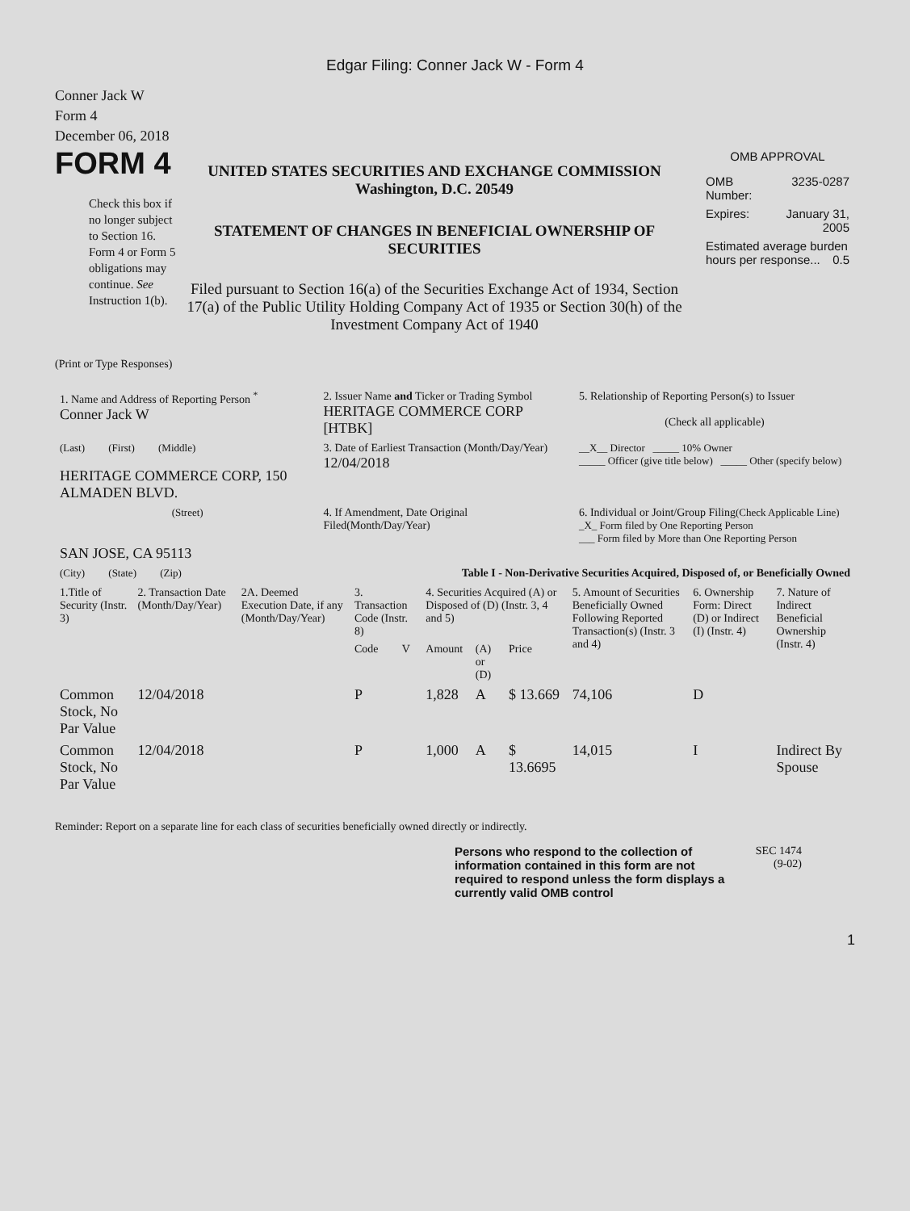Edgar Filing: Conner Jack W - Form 4
Conner Jack W
Form 4
December 06, 2018
FORM 4
Check this box if no longer subject to Section 16. Form 4 or Form 5 obligations may continue. See Instruction 1(b).
UNITED STATES SECURITIES AND EXCHANGE COMMISSION
Washington, D.C. 20549
STATEMENT OF CHANGES IN BENEFICIAL OWNERSHIP OF SECURITIES
Filed pursuant to Section 16(a) of the Securities Exchange Act of 1934, Section 17(a) of the Public Utility Holding Company Act of 1935 or Section 30(h) of the Investment Company Act of 1940
OMB APPROVAL
| OMB Number: | 3235-0287 |
| Expires: | January 31, 2005 |
| Estimated average burden hours per response... 0.5 | |
(Print or Type Responses)
| 1. Name and Address of Reporting Person <sup>*</sup> Conner Jack W | 2. Issuer Name and Ticker or Trading Symbol HERITAGE COMMERCE CORP [HTBK] | 5. Relationship of Reporting Person(s) to Issuer (Check all applicable) |
| (Last) (First) (Middle) HERITAGE COMMERCE CORP, 150 ALMADEN BLVD. | 3. Date of Earliest Transaction (Month/Day/Year) 12/04/2018 | __X__ Director _____ 10% Owner _____ Officer (give title below) _____ Other (specify below) |
| (Street) SAN JOSE, CA 95113 | 4. If Amendment, Date Original Filed(Month/Day/Year) | 6. Individual or Joint/Group Filing (Check Applicable Line) _X_ Form filed by One Reporting Person ___ Form filed by More than One Reporting Person |
| (City) (State) (Zip) | Table I - Non-Derivative Securities Acquired, Disposed of, or Beneficially Owned | |
| 1.Title of Security (Instr. 3) | 2. Transaction Date (Month/Day/Year) | 2A. Deemed Execution Date, if any (Month/Day/Year) | 3. Transaction Code (Instr. 8) | | 4. Securities Acquired (A) or Disposed of (D) (Instr. 3, 4 and 5) | | | 5. Amount of Securities Beneficially Owned Following Reported Transaction(s) (Instr. 3 and 4) | 6. Ownership Form: Direct (D) or Indirect (I) (Instr. 4) | 7. Nature of Indirect Beneficial Ownership (Instr. 4) |
| --- | --- | --- | --- | --- | --- | --- | --- | --- | --- | --- |
| | | | Code | V | Amount | (A) or (D) | Price | | | |
| Common Stock, No Par Value | 12/04/2018 | | P | | 1,828 | A | $ 13.669 | 74,106 | D | |
| Common Stock, No Par Value | 12/04/2018 | | P | | 1,000 | A | $ 13.6695 | 14,015 | I | Indirect By Spouse |
Reminder: Report on a separate line for each class of securities beneficially owned directly or indirectly.
Persons who respond to the collection of information contained in this form are not required to respond unless the form displays a currently valid OMB control
SEC 1474
(9-02)
1